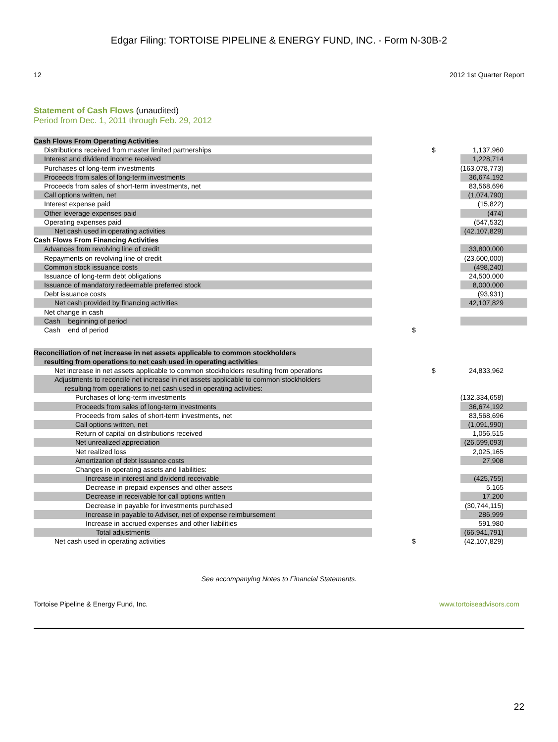Edgar Filing: TORTOISE PIPELINE & ENERGY FUND, INC. - Form N-30B-2
12 2012 1st Quarter Report
Statement of Cash Flows (unaudited)
Period from Dec. 1, 2011 through Feb. 29, 2012
| Cash Flows From Operating Activities | | |
| Distributions received from master limited partnerships | $ | 1,137,960 |
| Interest and dividend income received | | 1,228,714 |
| Purchases of long-term investments | | (163,078,773) |
| Proceeds from sales of long-term investments | | 36,674,192 |
| Proceeds from sales of short-term investments, net | | 83,568,696 |
| Call options written, net | | (1,074,790) |
| Interest expense paid | | (15,822) |
| Other leverage expenses paid | | (474) |
| Operating expenses paid | | (547,532) |
| Net cash used in operating activities | | (42,107,829) |
| Cash Flows From Financing Activities | | |
| Advances from revolving line of credit | | 33,800,000 |
| Repayments on revolving line of credit | | (23,600,000) |
| Common stock issuance costs | | (498,240) |
| Issuance of long-term debt obligations | | 24,500,000 |
| Issuance of mandatory redeemable preferred stock | | 8,000,000 |
| Debt issuance costs | | (93,931) |
| Net cash provided by financing activities | | 42,107,829 |
| Net change in cash | | |
| Cash beginning of period | | |
| Cash end of period | $ | |
| Reconciliation of net increase in net assets applicable to common stockholders resulting from operations to net cash used in operating activities | | |
| Net increase in net assets applicable to common stockholders resulting from operations | $ | 24,833,962 |
| Adjustments to reconcile net increase in net assets applicable to common stockholders resulting from operations to net cash used in operating activities: | | |
| Purchases of long-term investments | | (132,334,658) |
| Proceeds from sales of long-term investments | | 36,674,192 |
| Proceeds from sales of short-term investments, net | | 83,568,696 |
| Call options written, net | | (1,091,990) |
| Return of capital on distributions received | | 1,056,515 |
| Net unrealized appreciation | | (26,599,093) |
| Net realized loss | | 2,025,165 |
| Amortization of debt issuance costs | | 27,908 |
| Changes in operating assets and liabilities: | | |
| Increase in interest and dividend receivable | | (425,755) |
| Decrease in prepaid expenses and other assets | | 5,165 |
| Decrease in receivable for call options written | | 17,200 |
| Decrease in payable for investments purchased | | (30,744,115) |
| Increase in payable to Adviser, net of expense reimbursement | | 286,999 |
| Increase in accrued expenses and other liabilities | | 591,980 |
| Total adjustments | | (66,941,791) |
| Net cash used in operating activities | $ | (42,107,829) |
See accompanying Notes to Financial Statements.
Tortoise Pipeline & Energy Fund, Inc. www.tortoiseadvisors.com
22